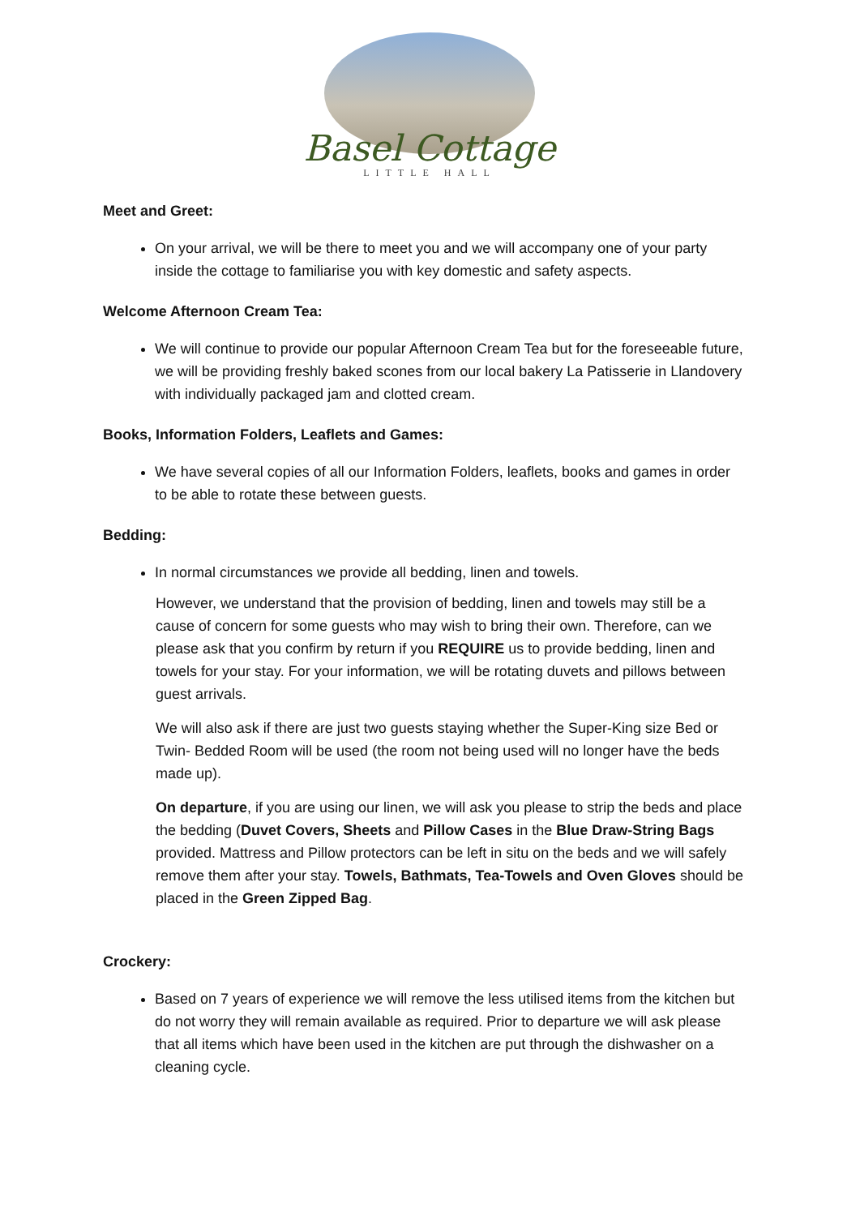Basel Cottage
LITTLE HALL
Meet and Greet:
On your arrival, we will be there to meet you and we will accompany one of your party inside the cottage to familiarise you with key domestic and safety aspects.
Welcome Afternoon Cream Tea:
We will continue to provide our popular Afternoon Cream Tea but for the foreseeable future, we will be providing freshly baked scones from our local bakery La Patisserie in Llandovery with individually packaged jam and clotted cream.
Books, Information Folders, Leaflets and Games:
We have several copies of all our Information Folders, leaflets, books and games in order to be able to rotate these between guests.
Bedding:
In normal circumstances we provide all bedding, linen and towels.
However, we understand that the provision of bedding, linen and towels may still be a cause of concern for some guests who may wish to bring their own. Therefore, can we please ask that you confirm by return if you REQUIRE us to provide bedding, linen and towels for your stay. For your information, we will be rotating duvets and pillows between guest arrivals.
We will also ask if there are just two guests staying whether the Super-King size Bed or Twin- Bedded Room will be used (the room not being used will no longer have the beds made up).
On departure, if you are using our linen, we will ask you please to strip the beds and place the bedding (Duvet Covers, Sheets and Pillow Cases in the Blue Draw-String Bags provided. Mattress and Pillow protectors can be left in situ on the beds and we will safely remove them after your stay. Towels, Bathmats, Tea-Towels and Oven Gloves should be placed in the Green Zipped Bag.
Crockery:
Based on 7 years of experience we will remove the less utilised items from the kitchen but do not worry they will remain available as required. Prior to departure we will ask please that all items which have been used in the kitchen are put through the dishwasher on a cleaning cycle.